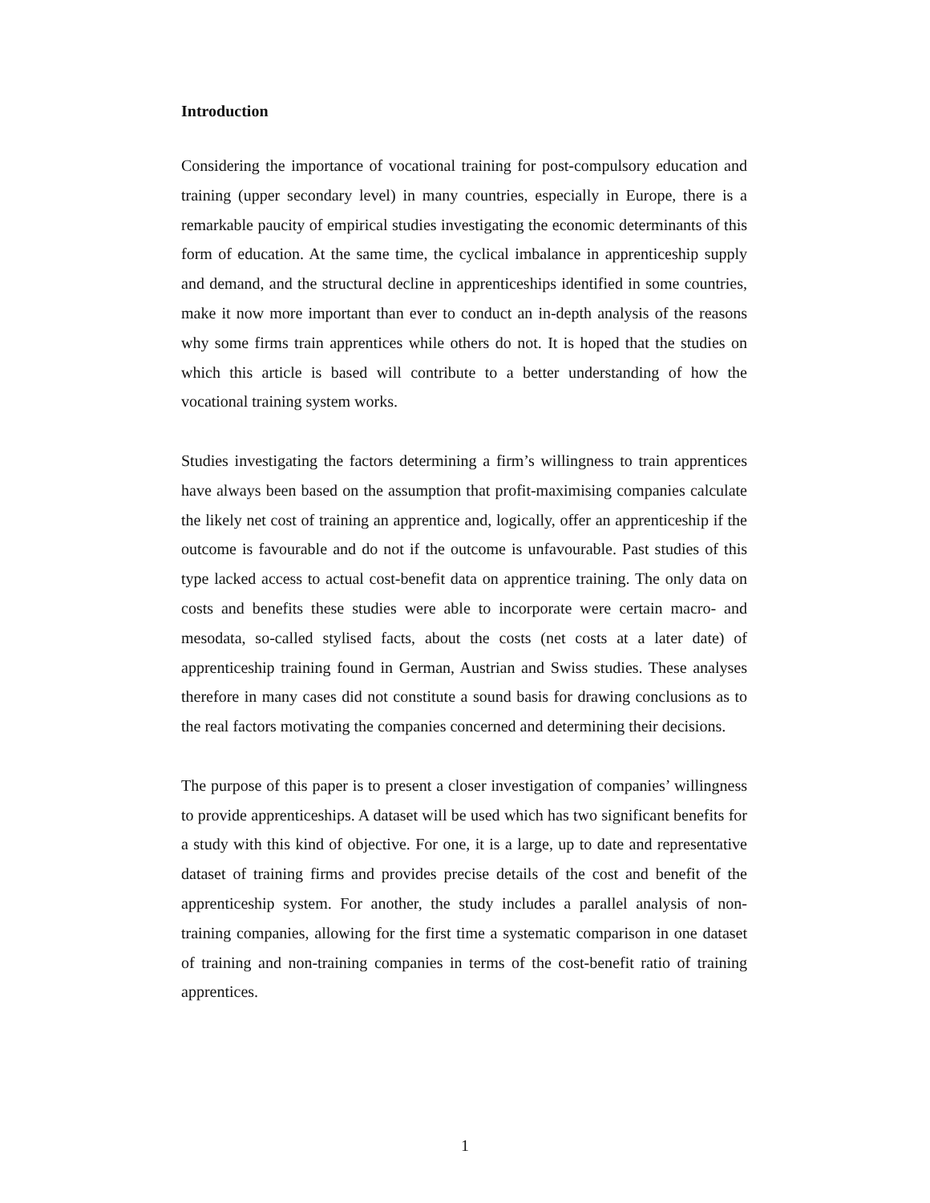Introduction
Considering the importance of vocational training for post-compulsory education and training (upper secondary level) in many countries, especially in Europe, there is a remarkable paucity of empirical studies investigating the economic determinants of this form of education. At the same time, the cyclical imbalance in apprenticeship supply and demand, and the structural decline in apprenticeships identified in some countries, make it now more important than ever to conduct an in-depth analysis of the reasons why some firms train apprentices while others do not. It is hoped that the studies on which this article is based will contribute to a better understanding of how the vocational training system works.
Studies investigating the factors determining a firm’s willingness to train apprentices have always been based on the assumption that profit-maximising companies calculate the likely net cost of training an apprentice and, logically, offer an apprenticeship if the outcome is favourable and do not if the outcome is unfavourable. Past studies of this type lacked access to actual cost-benefit data on apprentice training. The only data on costs and benefits these studies were able to incorporate were certain macro- and mesodata, so-called stylised facts, about the costs (net costs at a later date) of apprenticeship training found in German, Austrian and Swiss studies. These analyses therefore in many cases did not constitute a sound basis for drawing conclusions as to the real factors motivating the companies concerned and determining their decisions.
The purpose of this paper is to present a closer investigation of companies’ willingness to provide apprenticeships. A dataset will be used which has two significant benefits for a study with this kind of objective. For one, it is a large, up to date and representative dataset of training firms and provides precise details of the cost and benefit of the apprenticeship system. For another, the study includes a parallel analysis of non-training companies, allowing for the first time a systematic comparison in one dataset of training and non-training companies in terms of the cost-benefit ratio of training apprentices.
1